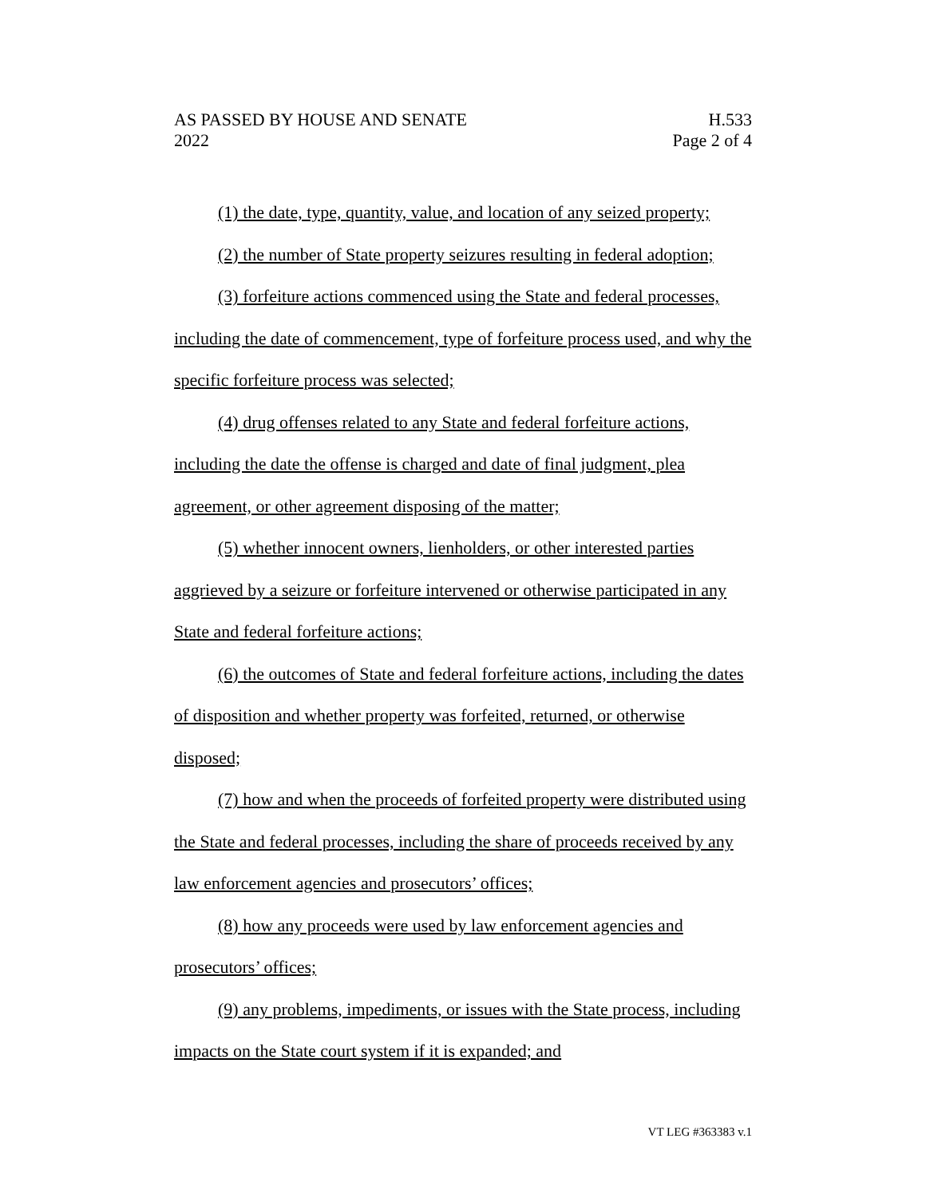AS PASSED BY HOUSE AND SENATE H.533
2022 Page 2 of 4
(1) the date, type, quantity, value, and location of any seized property;
(2) the number of State property seizures resulting in federal adoption;
(3) forfeiture actions commenced using the State and federal processes, including the date of commencement, type of forfeiture process used, and why the specific forfeiture process was selected;
(4) drug offenses related to any State and federal forfeiture actions, including the date the offense is charged and date of final judgment, plea agreement, or other agreement disposing of the matter;
(5) whether innocent owners, lienholders, or other interested parties aggrieved by a seizure or forfeiture intervened or otherwise participated in any State and federal forfeiture actions;
(6) the outcomes of State and federal forfeiture actions, including the dates of disposition and whether property was forfeited, returned, or otherwise disposed;
(7) how and when the proceeds of forfeited property were distributed using the State and federal processes, including the share of proceeds received by any law enforcement agencies and prosecutors’ offices;
(8) how any proceeds were used by law enforcement agencies and prosecutors’ offices;
(9) any problems, impediments, or issues with the State process, including impacts on the State court system if it is expanded; and
VT LEG #363383 v.1